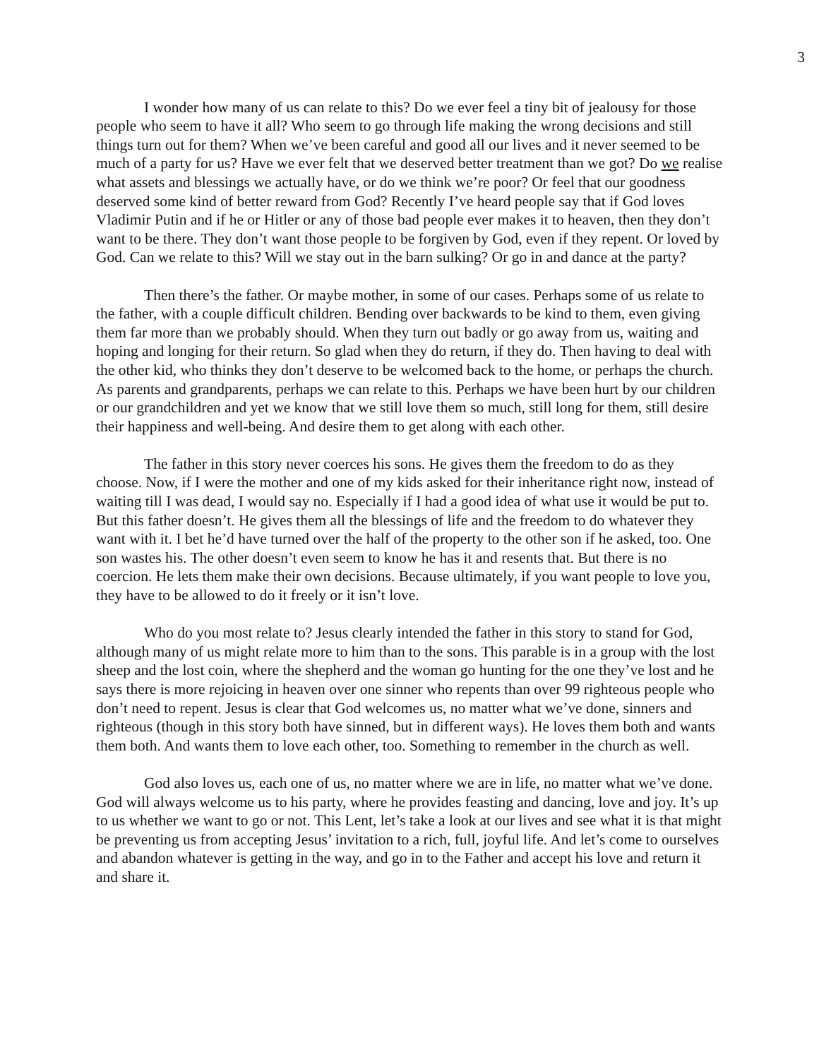3
I wonder how many of us can relate to this? Do we ever feel a tiny bit of jealousy for those people who seem to have it all? Who seem to go through life making the wrong decisions and still things turn out for them? When we’ve been careful and good all our lives and it never seemed to be much of a party for us? Have we ever felt that we deserved better treatment than we got? Do we realise what assets and blessings we actually have, or do we think we’re poor? Or feel that our goodness deserved some kind of better reward from God? Recently I’ve heard people say that if God loves Vladimir Putin and if he or Hitler or any of those bad people ever makes it to heaven, then they don’t want to be there. They don’t want those people to be forgiven by God, even if they repent. Or loved by God. Can we relate to this? Will we stay out in the barn sulking? Or go in and dance at the party?
Then there’s the father. Or maybe mother, in some of our cases. Perhaps some of us relate to the father, with a couple difficult children. Bending over backwards to be kind to them, even giving them far more than we probably should. When they turn out badly or go away from us, waiting and hoping and longing for their return. So glad when they do return, if they do. Then having to deal with the other kid, who thinks they don’t deserve to be welcomed back to the home, or perhaps the church. As parents and grandparents, perhaps we can relate to this. Perhaps we have been hurt by our children or our grandchildren and yet we know that we still love them so much, still long for them, still desire their happiness and well-being. And desire them to get along with each other.
The father in this story never coerces his sons. He gives them the freedom to do as they choose. Now, if I were the mother and one of my kids asked for their inheritance right now, instead of waiting till I was dead, I would say no. Especially if I had a good idea of what use it would be put to. But this father doesn’t. He gives them all the blessings of life and the freedom to do whatever they want with it. I bet he’d have turned over the half of the property to the other son if he asked, too. One son wastes his. The other doesn’t even seem to know he has it and resents that. But there is no coercion. He lets them make their own decisions. Because ultimately, if you want people to love you, they have to be allowed to do it freely or it isn’t love.
Who do you most relate to? Jesus clearly intended the father in this story to stand for God, although many of us might relate more to him than to the sons. This parable is in a group with the lost sheep and the lost coin, where the shepherd and the woman go hunting for the one they’ve lost and he says there is more rejoicing in heaven over one sinner who repents than over 99 righteous people who don’t need to repent. Jesus is clear that God welcomes us, no matter what we’ve done, sinners and righteous (though in this story both have sinned, but in different ways). He loves them both and wants them both. And wants them to love each other, too. Something to remember in the church as well.
God also loves us, each one of us, no matter where we are in life, no matter what we’ve done. God will always welcome us to his party, where he provides feasting and dancing, love and joy. It’s up to us whether we want to go or not. This Lent, let’s take a look at our lives and see what it is that might be preventing us from accepting Jesus’ invitation to a rich, full, joyful life. And let’s come to ourselves and abandon whatever is getting in the way, and go in to the Father and accept his love and return it and share it.